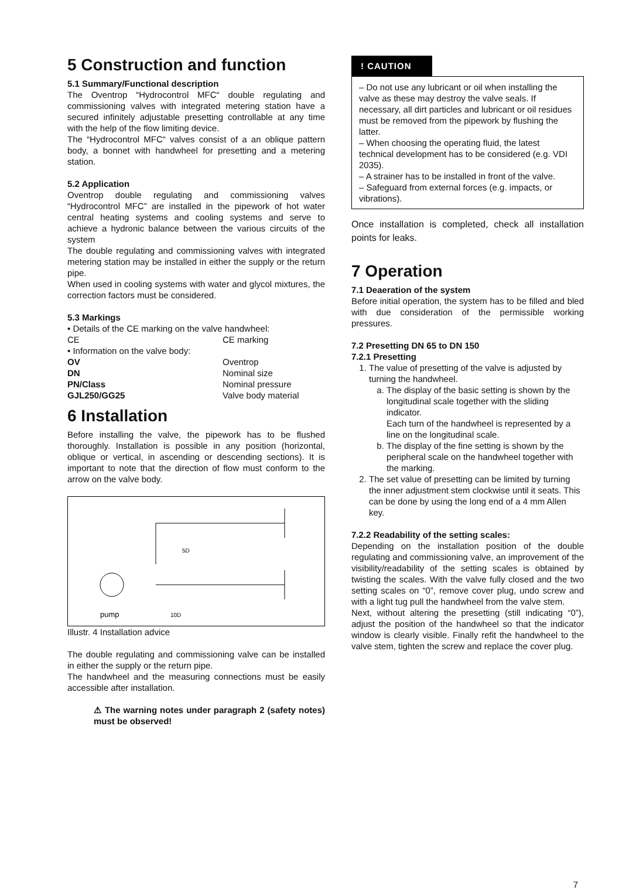5 Construction and function
5.1 Summary/Functional description
The Oventrop “Hydrocontrol MFC“ double regulating and commissioning valves with integrated metering station have a secured infinitely adjustable presetting controllable at any time with the help of the flow limiting device.
The “Hydrocontrol MFC“ valves consist of a an oblique pattern body, a bonnet with handwheel for presetting and a metering station.
5.2 Application
Oventrop double regulating and commissioning valves “Hydrocontrol MFC” are installed in the pipework of hot water central heating systems and cooling systems and serve to achieve a hydronic balance between the various circuits of the system
The double regulating and commissioning valves with integrated metering station may be installed in either the supply or the return pipe.
When used in cooling systems with water and glycol mixtures, the correction factors must be considered.
5.3 Markings
• Details of the CE marking on the valve handwheel:
CE CE marking
• Information on the valve body:
OV Oventrop DN Nominal size PN/Class Nominal pressure GJL250/GG25 Valve body material
6 Installation
Before installing the valve, the pipework has to be flushed thoroughly. Installation is possible in any position (horizontal, oblique or vertical, in ascending or descending sections). It is important to note that the direction of flow must conform to the arrow on the valve body.
5D
10D
pump
Illustr. 4 Installation advice
The double regulating and commissioning valve can be installed in either the supply or the return pipe.
The handwheel and the measuring connections must be easily accessible after installation.
⚠ The warning notes under paragraph 2 (safety notes) must be observed!
! CAUTION
– Do not use any lubricant or oil when installing the valve as these may destroy the valve seals. If necessary, all dirt particles and lubricant or oil residues must be removed from the pipework by flushing the latter.
– When choosing the operating fluid, the latest technical development has to be considered (e.g. VDI 2035).
– A strainer has to be installed in front of the valve.
– Safeguard from external forces (e.g. impacts, or vibrations).
Once installation is completed, check all installation points for leaks.
7 Operation
7.1 Deaeration of the system
Before initial operation, the system has to be filled and bled with due consideration of the permissible working pressures.
7.2 Presetting DN 65 to DN 150
7.2.1 Presetting
1. The value of presetting of the valve is adjusted by turning the handwheel.
a. The display of the basic setting is shown by the longitudinal scale together with the sliding indicator.
Each turn of the handwheel is represented by a line on the longitudinal scale.
b. The display of the fine setting is shown by the peripheral scale on the handwheel together with the marking.
2. The set value of presetting can be limited by turning the inner adjustment stem clockwise until it seats. This can be done by using the long end of a 4 mm Allen key.
7.2.2 Readability of the setting scales:
Depending on the installation position of the double regulating and commissioning valve, an improvement of the visibility/readability of the setting scales is obtained by twisting the scales. With the valve fully closed and the two setting scales on “0”, remove cover plug, undo screw and with a light tug pull the handwheel from the valve stem.
Next, without altering the presetting (still indicating “0”), adjust the position of the handwheel so that the indicator window is clearly visible. Finally refit the handwheel to the valve stem, tighten the screw and replace the cover plug.
7